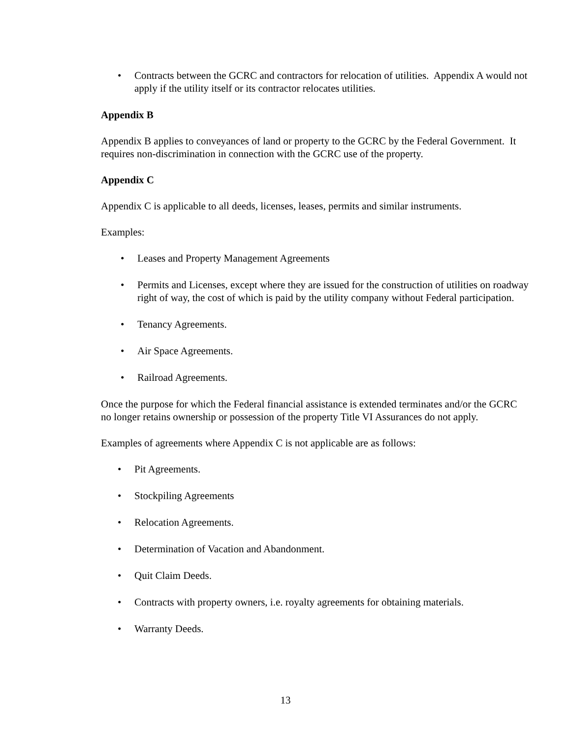• Contracts between the GCRC and contractors for relocation of utilities. Appendix A would not apply if the utility itself or its contractor relocates utilities.
Appendix B
Appendix B applies to conveyances of land or property to the GCRC by the Federal Government. It requires non-discrimination in connection with the GCRC use of the property.
Appendix C
Appendix C is applicable to all deeds, licenses, leases, permits and similar instruments.
Examples:
• Leases and Property Management Agreements
• Permits and Licenses, except where they are issued for the construction of utilities on roadway right of way, the cost of which is paid by the utility company without Federal participation.
• Tenancy Agreements.
• Air Space Agreements.
• Railroad Agreements.
Once the purpose for which the Federal financial assistance is extended terminates and/or the GCRC no longer retains ownership or possession of the property Title VI Assurances do not apply.
Examples of agreements where Appendix C is not applicable are as follows:
• Pit Agreements.
• Stockpiling Agreements
• Relocation Agreements.
• Determination of Vacation and Abandonment.
• Quit Claim Deeds.
• Contracts with property owners, i.e. royalty agreements for obtaining materials.
• Warranty Deeds.
13